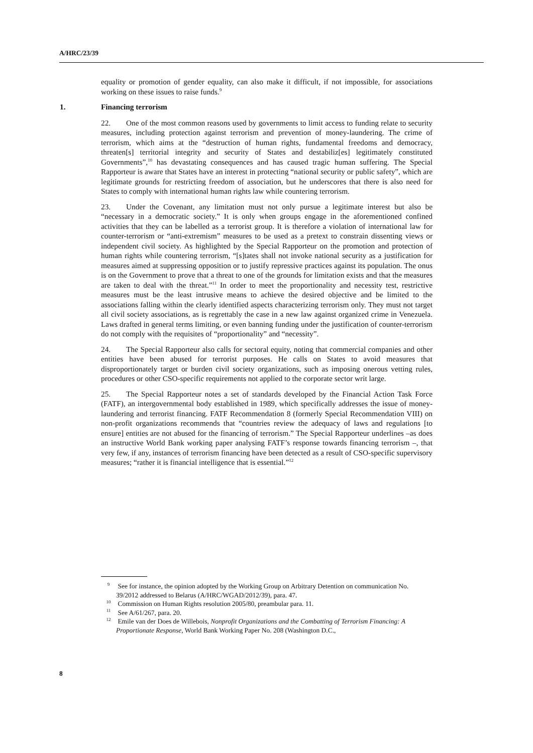A/HRC/23/39
equality or promotion of gender equality, can also make it difficult, if not impossible, for associations working on these issues to raise funds.<sup>9</sup>
1. Financing terrorism
22. One of the most common reasons used by governments to limit access to funding relate to security measures, including protection against terrorism and prevention of money-laundering. The crime of terrorism, which aims at the “destruction of human rights, fundamental freedoms and democracy, threaten[s] territorial integrity and security of States and destabiliz[es] legitimately constituted Governments”,<sup>10</sup> has devastating consequences and has caused tragic human suffering. The Special Rapporteur is aware that States have an interest in protecting “national security or public safety”, which are legitimate grounds for restricting freedom of association, but he underscores that there is also need for States to comply with international human rights law while countering terrorism.
23. Under the Covenant, any limitation must not only pursue a legitimate interest but also be “necessary in a democratic society.” It is only when groups engage in the aforementioned confined activities that they can be labelled as a terrorist group. It is therefore a violation of international law for counter-terrorism or “anti-extremism” measures to be used as a pretext to constrain dissenting views or independent civil society. As highlighted by the Special Rapporteur on the promotion and protection of human rights while countering terrorism, “[s]tates shall not invoke national security as a justification for measures aimed at suppressing opposition or to justify repressive practices against its population. The onus is on the Government to prove that a threat to one of the grounds for limitation exists and that the measures are taken to deal with the threat.”<sup>11</sup> In order to meet the proportionality and necessity test, restrictive measures must be the least intrusive means to achieve the desired objective and be limited to the associations falling within the clearly identified aspects characterizing terrorism only. They must not target all civil society associations, as is regrettably the case in a new law against organized crime in Venezuela. Laws drafted in general terms limiting, or even banning funding under the justification of counter-terrorism do not comply with the requisites of “proportionality” and “necessity”.
24. The Special Rapporteur also calls for sectoral equity, noting that commercial companies and other entities have been abused for terrorist purposes. He calls on States to avoid measures that disproportionately target or burden civil society organizations, such as imposing onerous vetting rules, procedures or other CSO-specific requirements not applied to the corporate sector writ large.
25. The Special Rapporteur notes a set of standards developed by the Financial Action Task Force (FATF), an intergovernmental body established in 1989, which specifically addresses the issue of money-laundering and terrorist financing. FATF Recommendation 8 (formerly Special Recommendation VIII) on non-profit organizations recommends that “countries review the adequacy of laws and regulations [to ensure] entities are not abused for the financing of terrorism.” The Special Rapporteur underlines –as does an instructive World Bank working paper analysing FATF’s response towards financing terrorism –, that very few, if any, instances of terrorism financing have been detected as a result of CSO-specific supervisory measures; “rather it is financial intelligence that is essential.”<sup>12</sup>
<sup>9</sup> See for instance, the opinion adopted by the Working Group on Arbitrary Detention on communication No. 39/2012 addressed to Belarus (A/HRC/WGAD/2012/39), para. 47.
<sup>10</sup> Commission on Human Rights resolution 2005/80, preambular para. 11.
<sup>11</sup> See A/61/267, para. 20.
<sup>12</sup> Emile van der Does de Willebois, Nonprofit Organizations and the Combatting of Terrorism Financing: A Proportionate Response, World Bank Working Paper No. 208 (Washington D.C.,
8